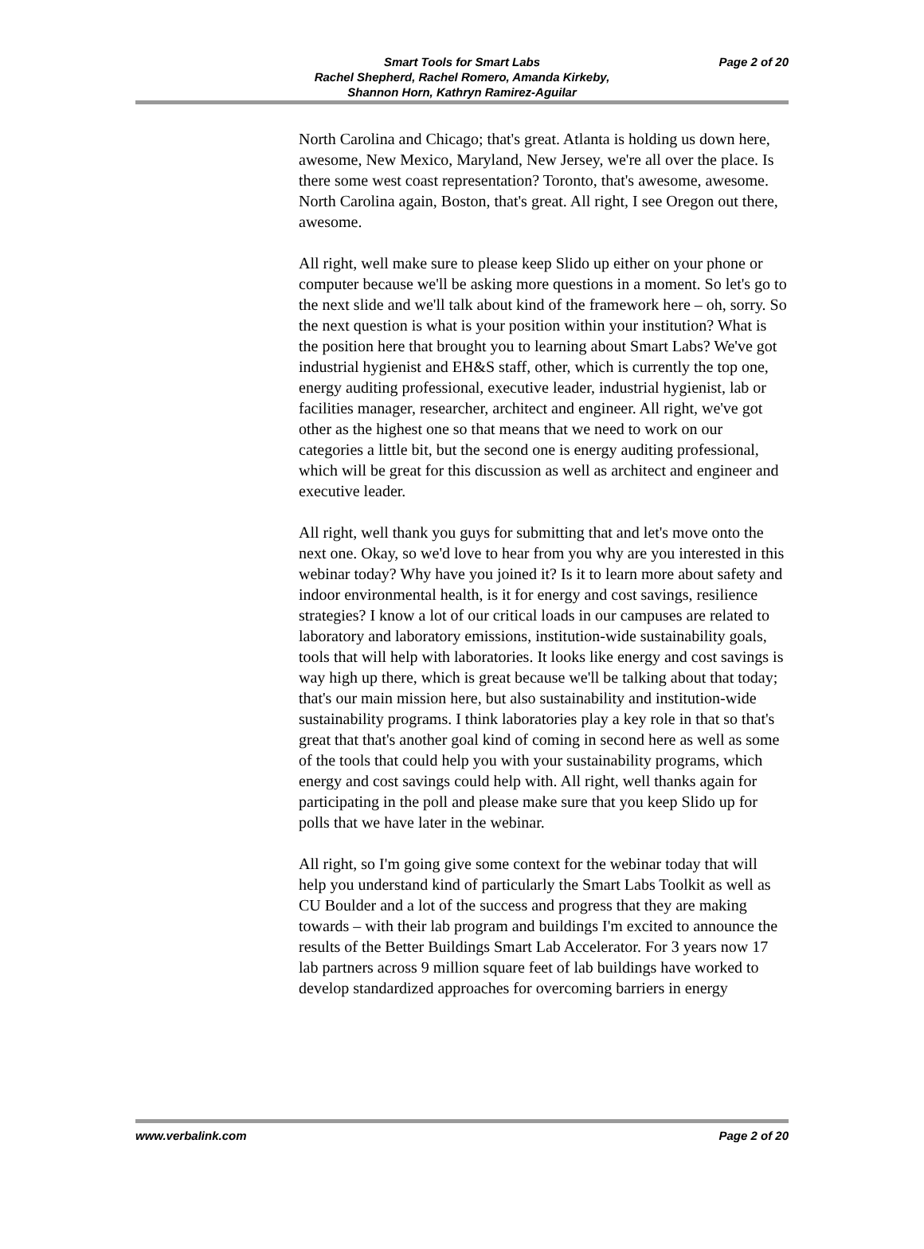Page 2 of 20
Smart Tools for Smart Labs
Rachel Shepherd, Rachel Romero, Amanda Kirkeby,
Shannon Horn, Kathryn Ramirez-Aguilar
North Carolina and Chicago; that's great. Atlanta is holding us down here, awesome, New Mexico, Maryland, New Jersey, we're all over the place. Is there some west coast representation? Toronto, that's awesome, awesome. North Carolina again, Boston, that's great. All right, I see Oregon out there, awesome.
All right, well make sure to please keep Slido up either on your phone or computer because we'll be asking more questions in a moment. So let's go to the next slide and we'll talk about kind of the framework here – oh, sorry. So the next question is what is your position within your institution? What is the position here that brought you to learning about Smart Labs? We've got industrial hygienist and EH&S staff, other, which is currently the top one, energy auditing professional, executive leader, industrial hygienist, lab or facilities manager, researcher, architect and engineer. All right, we've got other as the highest one so that means that we need to work on our categories a little bit, but the second one is energy auditing professional, which will be great for this discussion as well as architect and engineer and executive leader.
All right, well thank you guys for submitting that and let's move onto the next one. Okay, so we'd love to hear from you why are you interested in this webinar today? Why have you joined it? Is it to learn more about safety and indoor environmental health, is it for energy and cost savings, resilience strategies? I know a lot of our critical loads in our campuses are related to laboratory and laboratory emissions, institution-wide sustainability goals, tools that will help with laboratories. It looks like energy and cost savings is way high up there, which is great because we'll be talking about that today; that's our main mission here, but also sustainability and institution-wide sustainability programs. I think laboratories play a key role in that so that's great that that's another goal kind of coming in second here as well as some of the tools that could help you with your sustainability programs, which energy and cost savings could help with. All right, well thanks again for participating in the poll and please make sure that you keep Slido up for polls that we have later in the webinar.
All right, so I'm going give some context for the webinar today that will help you understand kind of particularly the Smart Labs Toolkit as well as CU Boulder and a lot of the success and progress that they are making towards – with their lab program and buildings I'm excited to announce the results of the Better Buildings Smart Lab Accelerator. For 3 years now 17 lab partners across 9 million square feet of lab buildings have worked to develop standardized approaches for overcoming barriers in energy
www.verbalink.com Page 2 of 20